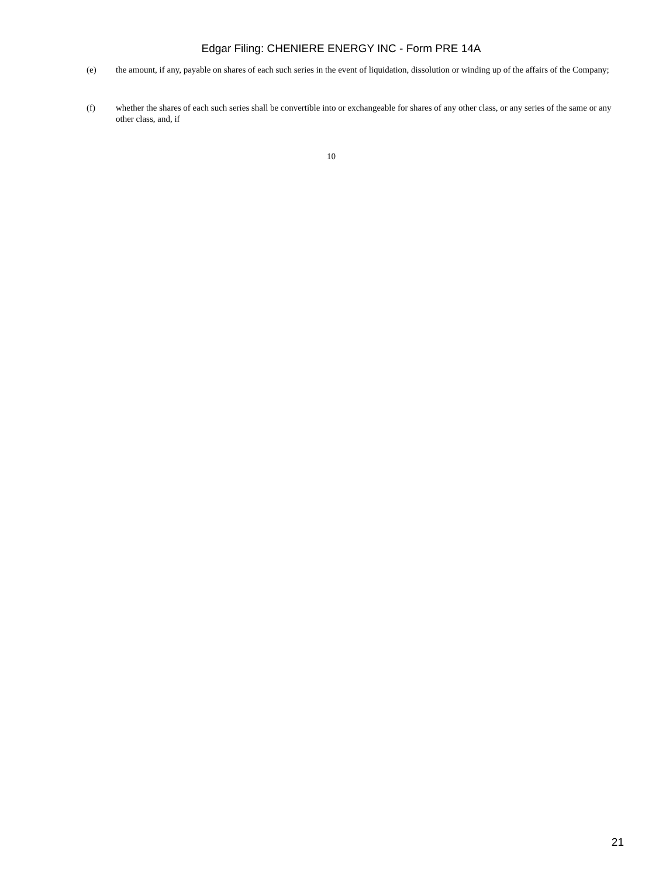Edgar Filing: CHENIERE ENERGY INC - Form PRE 14A
(e) the amount, if any, payable on shares of each such series in the event of liquidation, dissolution or winding up of the affairs of the Company;
(f) whether the shares of each such series shall be convertible into or exchangeable for shares of any other class, or any series of the same or any other class, and, if
10
21